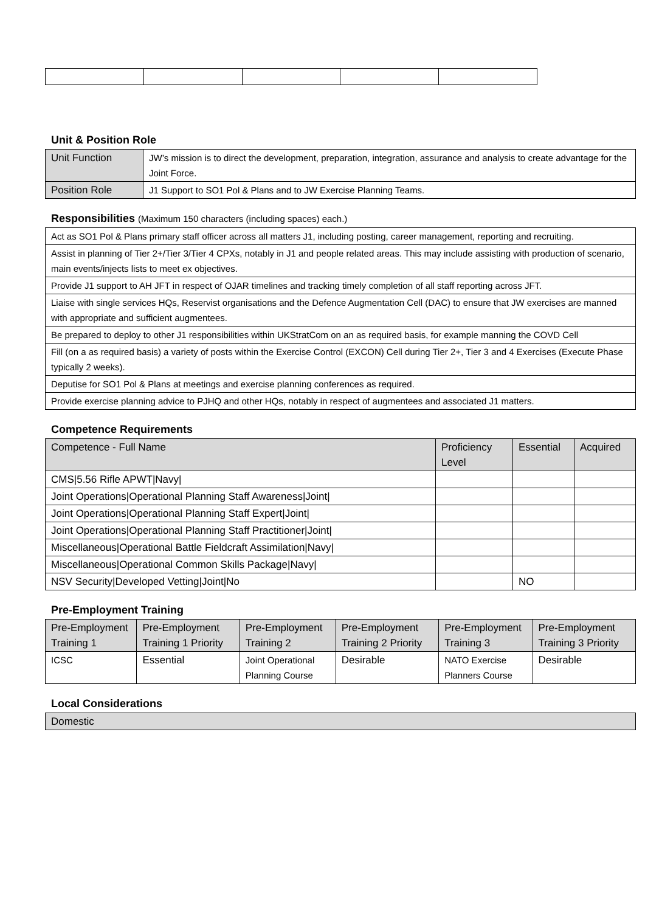Unit & Position Role
| Unit Function | JW’s mission is to direct the development, preparation, integration, assurance and analysis to create advantage for the Joint Force. |
| Position Role | J1 Support to SO1 Pol & Plans and to JW Exercise Planning Teams. |
Responsibilities (Maximum 150 characters (including spaces) each.)
| Act as SO1 Pol & Plans primary staff officer across all matters J1, including posting, career management, reporting and recruiting. |
| Assist in planning of Tier 2+/Tier 3/Tier 4 CPXs, notably in J1 and people related areas. This may include assisting with production of scenario, main events/injects lists to meet ex objectives. |
| Provide J1 support to AH JFT in respect of OJAR timelines and tracking timely completion of all staff reporting across JFT. |
| Liaise with single services HQs, Reservist organisations and the Defence Augmentation Cell (DAC) to ensure that JW exercises are manned with appropriate and sufficient augmentees. |
| Be prepared to deploy to other J1 responsibilities within UKStratCom on an as required basis, for example manning the COVD Cell |
| Fill (on a as required basis) a variety of posts within the Exercise Control (EXCON) Cell during Tier 2+, Tier 3 and 4 Exercises (Execute Phase typically 2 weeks). |
| Deputise for SO1 Pol & Plans at meetings and exercise planning conferences as required. |
| Provide exercise planning advice to PJHQ and other HQs, notably in respect of augmentees and associated J1 matters. |
Competence Requirements
| Competence - Full Name | Proficiency Level | Essential | Acquired |
| --- | --- | --- | --- |
| CMS/5.56 Rifle APWT/Navy/ | | | |
| Joint Operations/Operational Planning Staff Awareness/Joint/ | | | |
| Joint Operations/Operational Planning Staff Expert/Joint/ | | | |
| Joint Operations/Operational Planning Staff Practitioner/Joint/ | | | |
| Miscellaneous/Operational Battle Fieldcraft Assimilation/Navy/ | | | |
| Miscellaneous/Operational Common Skills Package/Navy/ | | | |
| NSV Security/Developed Vetting/Joint/No | | NO | |
Pre-Employment Training
| Pre-Employment Training 1 | Pre-Employment Training 1 Priority | Pre-Employment Training 2 | Pre-Employment Training 2 Priority | Pre-Employment Training 3 | Pre-Employment Training 3 Priority |
| --- | --- | --- | --- | --- | --- |
| ICSC | Essential | Joint Operational Planning Course | Desirable | NATO Exercise Planners Course | Desirable |
Local Considerations
| Domestic |